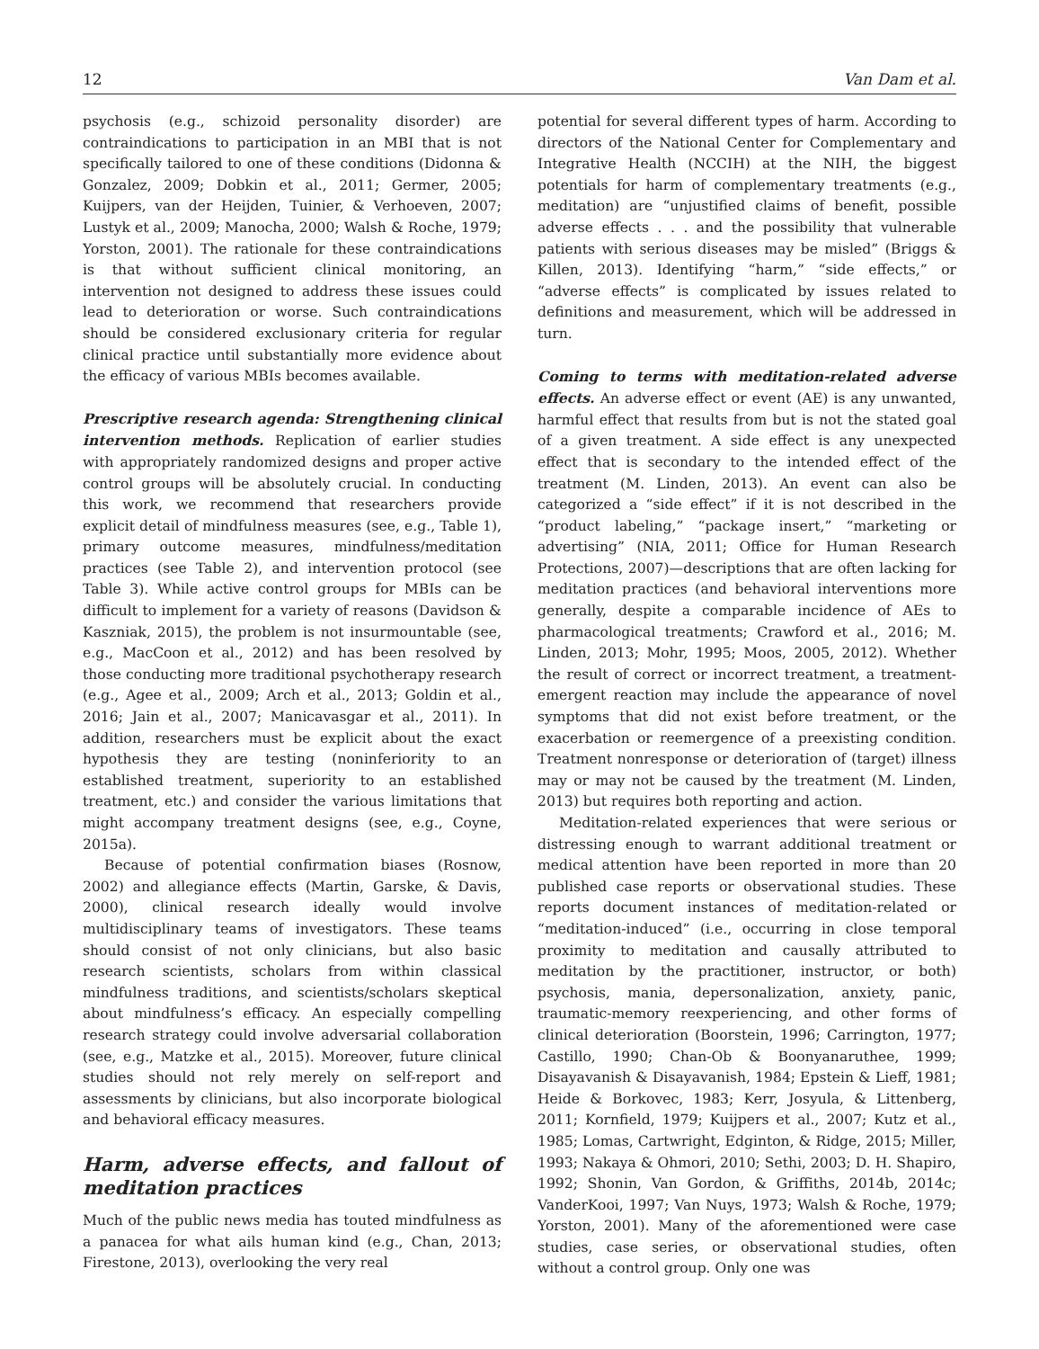12 Van Dam et al.
psychosis (e.g., schizoid personality disorder) are contraindications to participation in an MBI that is not specifically tailored to one of these conditions (Didonna & Gonzalez, 2009; Dobkin et al., 2011; Germer, 2005; Kuijpers, van der Heijden, Tuinier, & Verhoeven, 2007; Lustyk et al., 2009; Manocha, 2000; Walsh & Roche, 1979; Yorston, 2001). The rationale for these contraindications is that without sufficient clinical monitoring, an intervention not designed to address these issues could lead to deterioration or worse. Such contraindications should be considered exclusionary criteria for regular clinical practice until substantially more evidence about the efficacy of various MBIs becomes available.
Prescriptive research agenda: Strengthening clinical intervention methods. Replication of earlier studies with appropriately randomized designs and proper active control groups will be absolutely crucial. In conducting this work, we recommend that researchers provide explicit detail of mindfulness measures (see, e.g., Table 1), primary outcome measures, mindfulness/meditation practices (see Table 2), and intervention protocol (see Table 3). While active control groups for MBIs can be difficult to implement for a variety of reasons (Davidson & Kaszniak, 2015), the problem is not insurmountable (see, e.g., MacCoon et al., 2012) and has been resolved by those conducting more traditional psychotherapy research (e.g., Agee et al., 2009; Arch et al., 2013; Goldin et al., 2016; Jain et al., 2007; Manicavasgar et al., 2011). In addition, researchers must be explicit about the exact hypothesis they are testing (noninferiority to an established treatment, superiority to an established treatment, etc.) and consider the various limitations that might accompany treatment designs (see, e.g., Coyne, 2015a).
Because of potential confirmation biases (Rosnow, 2002) and allegiance effects (Martin, Garske, & Davis, 2000), clinical research ideally would involve multidisciplinary teams of investigators. These teams should consist of not only clinicians, but also basic research scientists, scholars from within classical mindfulness traditions, and scientists/scholars skeptical about mindfulness’s efficacy. An especially compelling research strategy could involve adversarial collaboration (see, e.g., Matzke et al., 2015). Moreover, future clinical studies should not rely merely on self-report and assessments by clinicians, but also incorporate biological and behavioral efficacy measures.
Harm, adverse effects, and fallout of meditation practices
Much of the public news media has touted mindfulness as a panacea for what ails human kind (e.g., Chan, 2013; Firestone, 2013), overlooking the very real
potential for several different types of harm. According to directors of the National Center for Complementary and Integrative Health (NCCIH) at the NIH, the biggest potentials for harm of complementary treatments (e.g., meditation) are “unjustified claims of benefit, possible adverse effects . . . and the possibility that vulnerable patients with serious diseases may be misled” (Briggs & Killen, 2013). Identifying “harm,” “side effects,” or “adverse effects” is complicated by issues related to definitions and measurement, which will be addressed in turn.
Coming to terms with meditation-related adverse effects. An adverse effect or event (AE) is any unwanted, harmful effect that results from but is not the stated goal of a given treatment. A side effect is any unexpected effect that is secondary to the intended effect of the treatment (M. Linden, 2013). An event can also be categorized a “side effect” if it is not described in the “product labeling,” “package insert,” “marketing or advertising” (NIA, 2011; Office for Human Research Protections, 2007)—descriptions that are often lacking for meditation practices (and behavioral interventions more generally, despite a comparable incidence of AEs to pharmacological treatments; Crawford et al., 2016; M. Linden, 2013; Mohr, 1995; Moos, 2005, 2012). Whether the result of correct or incorrect treatment, a treatment-emergent reaction may include the appearance of novel symptoms that did not exist before treatment, or the exacerbation or reemergence of a preexisting condition. Treatment nonresponse or deterioration of (target) illness may or may not be caused by the treatment (M. Linden, 2013) but requires both reporting and action.
Meditation-related experiences that were serious or distressing enough to warrant additional treatment or medical attention have been reported in more than 20 published case reports or observational studies. These reports document instances of meditation-related or “meditation-induced” (i.e., occurring in close temporal proximity to meditation and causally attributed to meditation by the practitioner, instructor, or both) psychosis, mania, depersonalization, anxiety, panic, traumatic-memory reexperiencing, and other forms of clinical deterioration (Boorstein, 1996; Carrington, 1977; Castillo, 1990; Chan-Ob & Boonyanaruthee, 1999; Disayavanish & Disayavanish, 1984; Epstein & Lieff, 1981; Heide & Borkovec, 1983; Kerr, Josyula, & Littenberg, 2011; Kornfield, 1979; Kuijpers et al., 2007; Kutz et al., 1985; Lomas, Cartwright, Edginton, & Ridge, 2015; Miller, 1993; Nakaya & Ohmori, 2010; Sethi, 2003; D. H. Shapiro, 1992; Shonin, Van Gordon, & Griffiths, 2014b, 2014c; VanderKooi, 1997; Van Nuys, 1973; Walsh & Roche, 1979; Yorston, 2001). Many of the aforementioned were case studies, case series, or observational studies, often without a control group. Only one was